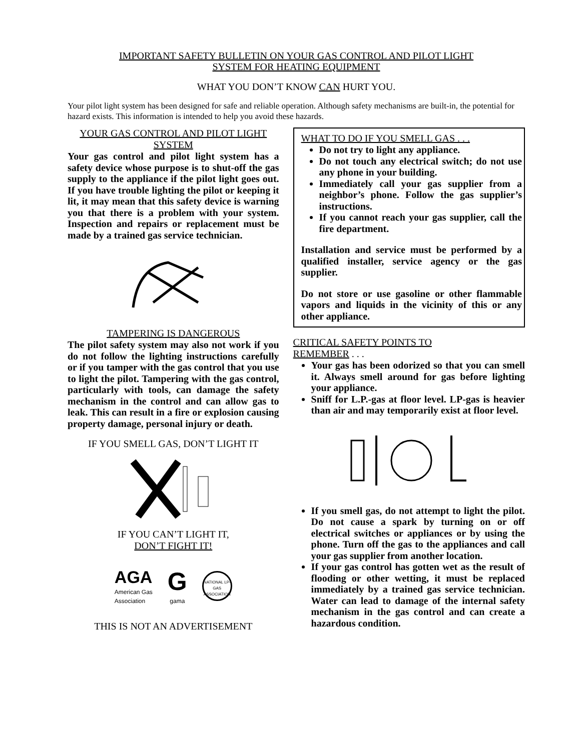IMPORTANT SAFETY BULLETIN ON YOUR GAS CONTROL AND PILOT LIGHT
SYSTEM FOR HEATING EQUIPMENT
WHAT YOU DON’T KNOW CAN HURT YOU.
Your pilot light system has been designed for safe and reliable operation. Although safety mechanisms are built-in, the potential for hazard exists. This information is intended to help you avoid these hazards.
YOUR GAS CONTROL AND PILOT LIGHT SYSTEM
Your gas control and pilot light system has a safety device whose purpose is to shut-off the gas supply to the appliance if the pilot light goes out. If you have trouble lighting the pilot or keeping it lit, it may mean that this safety device is warning you that there is a problem with your system. Inspection and repairs or replacement must be made by a trained gas service technician.
TAMPERING IS DANGEROUS
The pilot safety system may also not work if you do not follow the lighting instructions carefully or if you tamper with the gas control that you use to light the pilot. Tampering with the gas control, particularly with tools, can damage the safety mechanism in the control and can allow gas to leak. This can result in a fire or explosion causing property damage, personal injury or death.
IF YOU SMELL GAS, DON’T LIGHT IT
IF YOU CAN’T LIGHT IT,
DON’T FIGHT IT!
AGA
American Gas
Association
G
gama
NATIONAL LP-GAS ASSOCIATION
THIS IS NOT AN ADVERTISEMENT
WHAT TO DO IF YOU SMELL GAS . . .
Do not try to light any appliance.
Do not touch any electrical switch; do not use any phone in your building.
Immediately call your gas supplier from a neighbor’s phone. Follow the gas supplier’s instructions.
If you cannot reach your gas supplier, call the fire department.
Installation and service must be performed by a qualified installer, service agency or the gas supplier.
Do not store or use gasoline or other flammable vapors and liquids in the vicinity of this or any other appliance.
CRITICAL SAFETY POINTS TO
REMEMBER . . .
Your gas has been odorized so that you can smell it. Always smell around for gas before lighting your appliance.
Sniff for L.P.-gas at floor level. LP-gas is heavier than air and may temporarily exist at floor level.
If you smell gas, do not attempt to light the pilot. Do not cause a spark by turning on or off electrical switches or appliances or by using the phone. Turn off the gas to the appliances and call your gas supplier from another location.
If your gas control has gotten wet as the result of flooding or other wetting, it must be replaced immediately by a trained gas service technician. Water can lead to damage of the internal safety mechanism in the gas control and can create a hazardous condition.